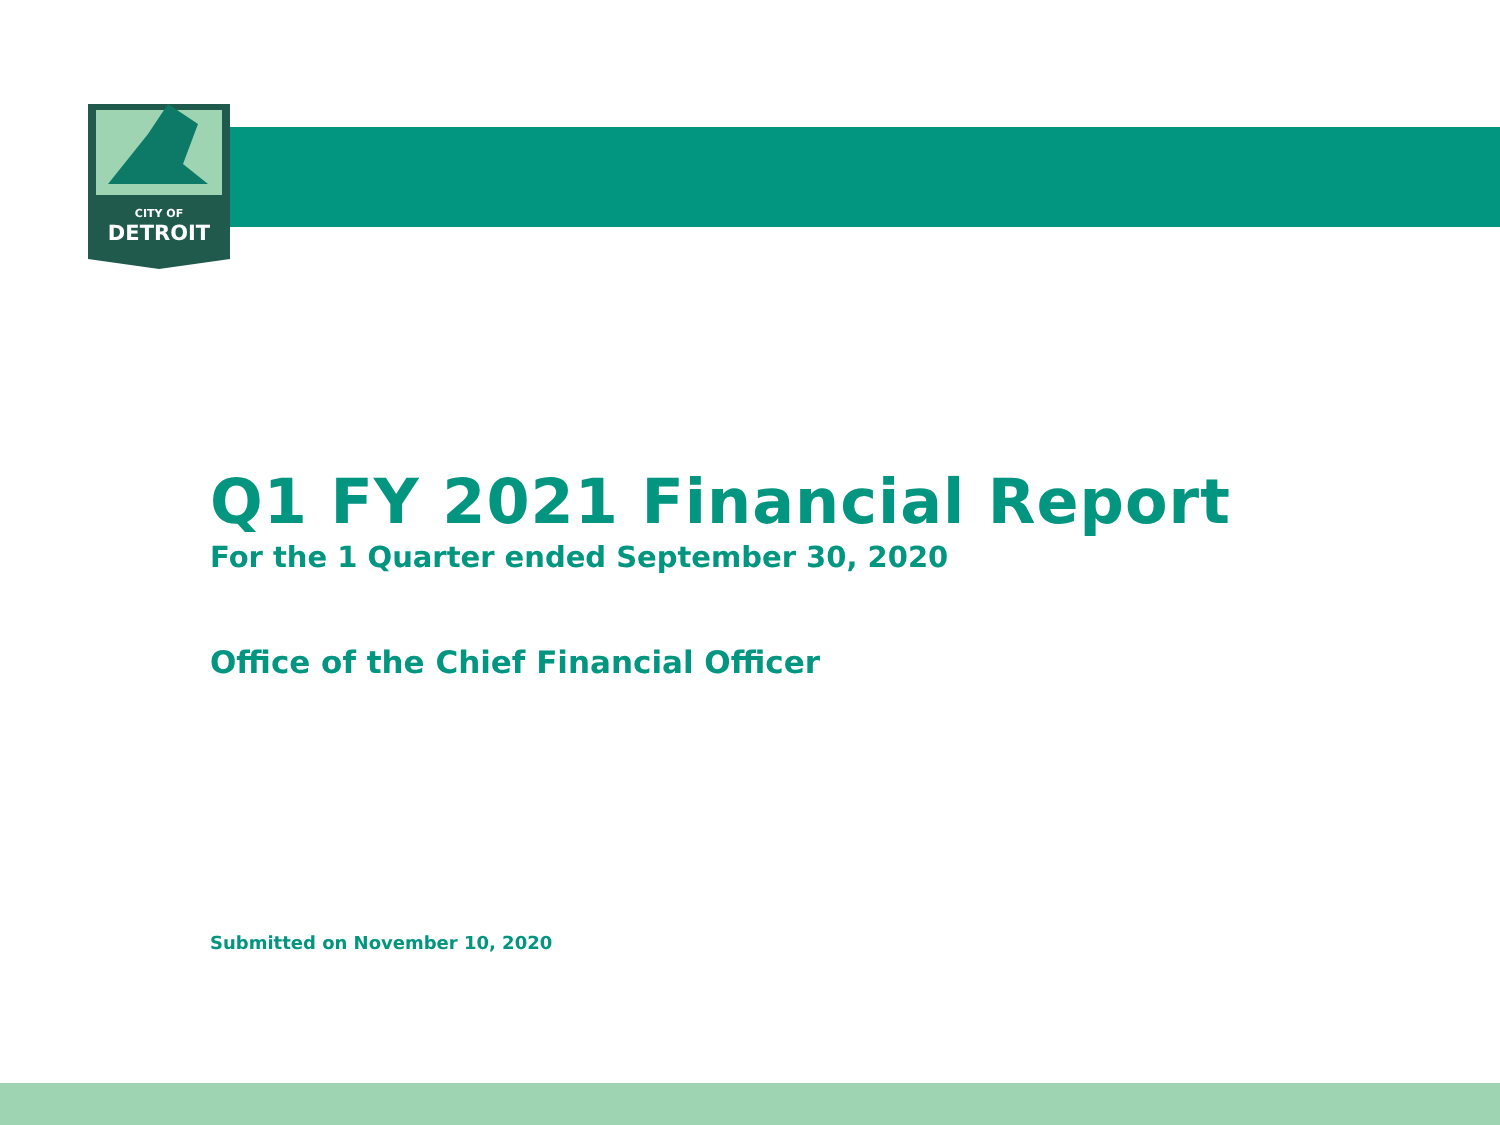CITY OF
DETROIT
Q1 FY 2021 Financial Report
For the 1 Quarter ended September 30, 2020
Office of the Chief Financial Officer
Submitted on November 10, 2020